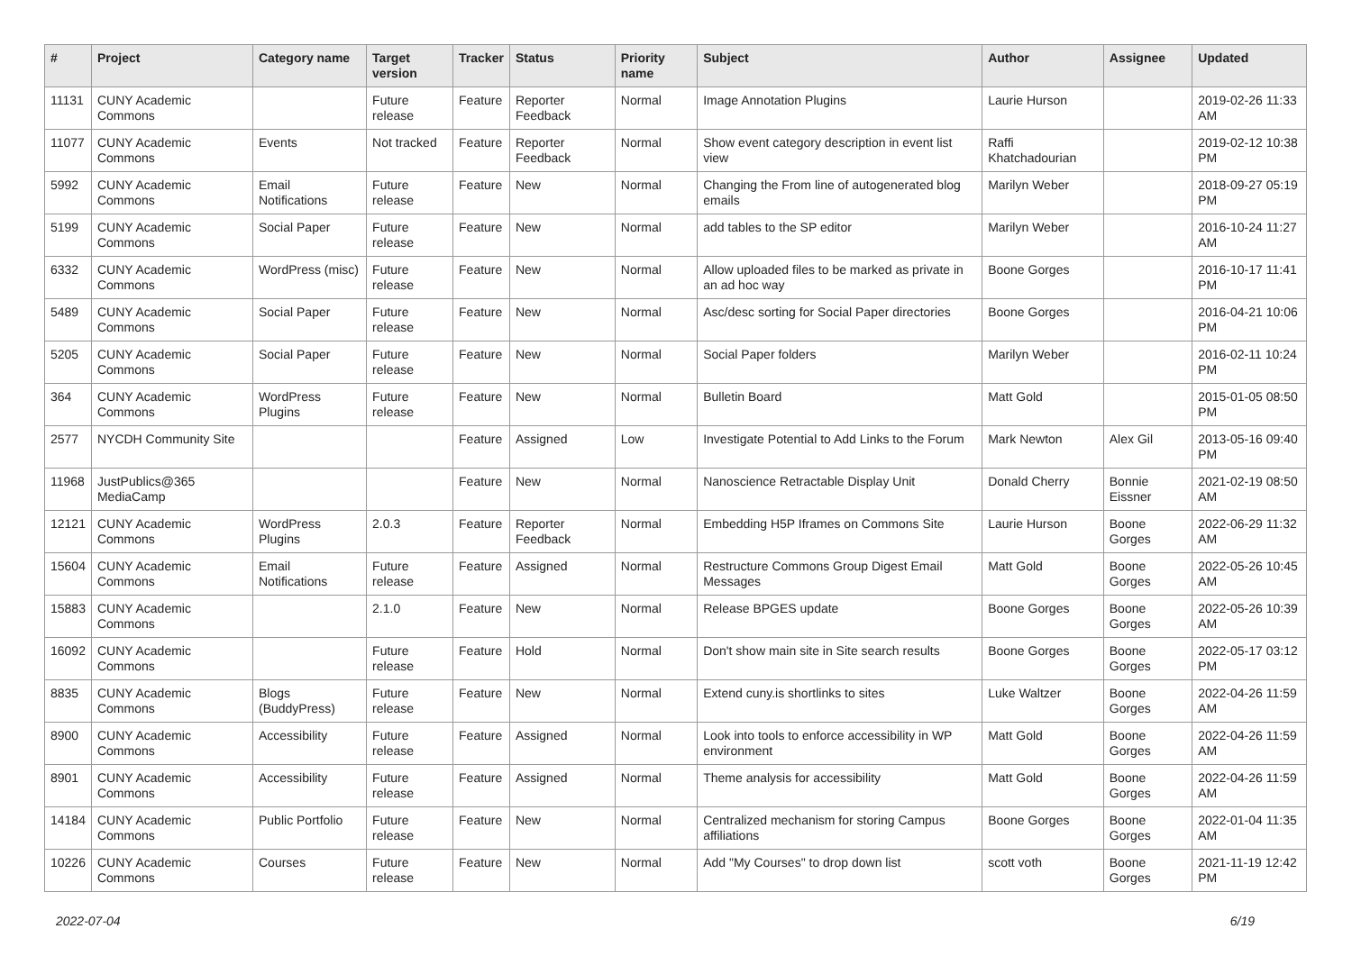| # | Project | Category name | Target version | Tracker | Status | Priority name | Subject | Author | Assignee | Updated |
| --- | --- | --- | --- | --- | --- | --- | --- | --- | --- | --- |
| 11131 | CUNY Academic Commons | | Future release | Feature | Reporter Feedback | Normal | Image Annotation Plugins | Laurie Hurson | | 2019-02-26 11:33 AM |
| 11077 | CUNY Academic Commons | Events | Not tracked | Feature | Reporter Feedback | Normal | Show event category description in event list view | Raffi Khatchadourian | | 2019-02-12 10:38 PM |
| 5992 | CUNY Academic Commons | Email Notifications | Future release | Feature | New | Normal | Changing the From line of autogenerated blog emails | Marilyn Weber | | 2018-09-27 05:19 PM |
| 5199 | CUNY Academic Commons | Social Paper | Future release | Feature | New | Normal | add tables to the SP editor | Marilyn Weber | | 2016-10-24 11:27 AM |
| 6332 | CUNY Academic Commons | WordPress (misc) | Future release | Feature | New | Normal | Allow uploaded files to be marked as private in an ad hoc way | Boone Gorges | | 2016-10-17 11:41 PM |
| 5489 | CUNY Academic Commons | Social Paper | Future release | Feature | New | Normal | Asc/desc sorting for Social Paper directories | Boone Gorges | | 2016-04-21 10:06 PM |
| 5205 | CUNY Academic Commons | Social Paper | Future release | Feature | New | Normal | Social Paper folders | Marilyn Weber | | 2016-02-11 10:24 PM |
| 364 | CUNY Academic Commons | WordPress Plugins | Future release | Feature | New | Normal | Bulletin Board | Matt Gold | | 2015-01-05 08:50 PM |
| 2577 | NYCDH Community Site | | | Feature | Assigned | Low | Investigate Potential to Add Links to the Forum | Mark Newton | Alex Gil | 2013-05-16 09:40 PM |
| 11968 | JustPublics@365 MediaCamp | | | Feature | New | Normal | Nanoscience Retractable Display Unit | Donald Cherry | Bonnie Eissner | 2021-02-19 08:50 AM |
| 12121 | CUNY Academic Commons | WordPress Plugins | 2.0.3 | Feature | Reporter Feedback | Normal | Embedding H5P Iframes on Commons Site | Laurie Hurson | Boone Gorges | 2022-06-29 11:32 AM |
| 15604 | CUNY Academic Commons | Email Notifications | Future release | Feature | Assigned | Normal | Restructure Commons Group Digest Email Messages | Matt Gold | Boone Gorges | 2022-05-26 10:45 AM |
| 15883 | CUNY Academic Commons | | 2.1.0 | Feature | New | Normal | Release BPGES update | Boone Gorges | Boone Gorges | 2022-05-26 10:39 AM |
| 16092 | CUNY Academic Commons | | Future release | Feature | Hold | Normal | Don't show main site in Site search results | Boone Gorges | Boone Gorges | 2022-05-17 03:12 PM |
| 8835 | CUNY Academic Commons | Blogs (BuddyPress) | Future release | Feature | New | Normal | Extend cuny.is shortlinks to sites | Luke Waltzer | Boone Gorges | 2022-04-26 11:59 AM |
| 8900 | CUNY Academic Commons | Accessibility | Future release | Feature | Assigned | Normal | Look into tools to enforce accessibility in WP environment | Matt Gold | Boone Gorges | 2022-04-26 11:59 AM |
| 8901 | CUNY Academic Commons | Accessibility | Future release | Feature | Assigned | Normal | Theme analysis for accessibility | Matt Gold | Boone Gorges | 2022-04-26 11:59 AM |
| 14184 | CUNY Academic Commons | Public Portfolio | Future release | Feature | New | Normal | Centralized mechanism for storing Campus affiliations | Boone Gorges | Boone Gorges | 2022-01-04 11:35 AM |
| 10226 | CUNY Academic Commons | Courses | Future release | Feature | New | Normal | Add "My Courses" to drop down list | scott voth | Boone Gorges | 2021-11-19 12:42 PM |
2022-07-04 6/19